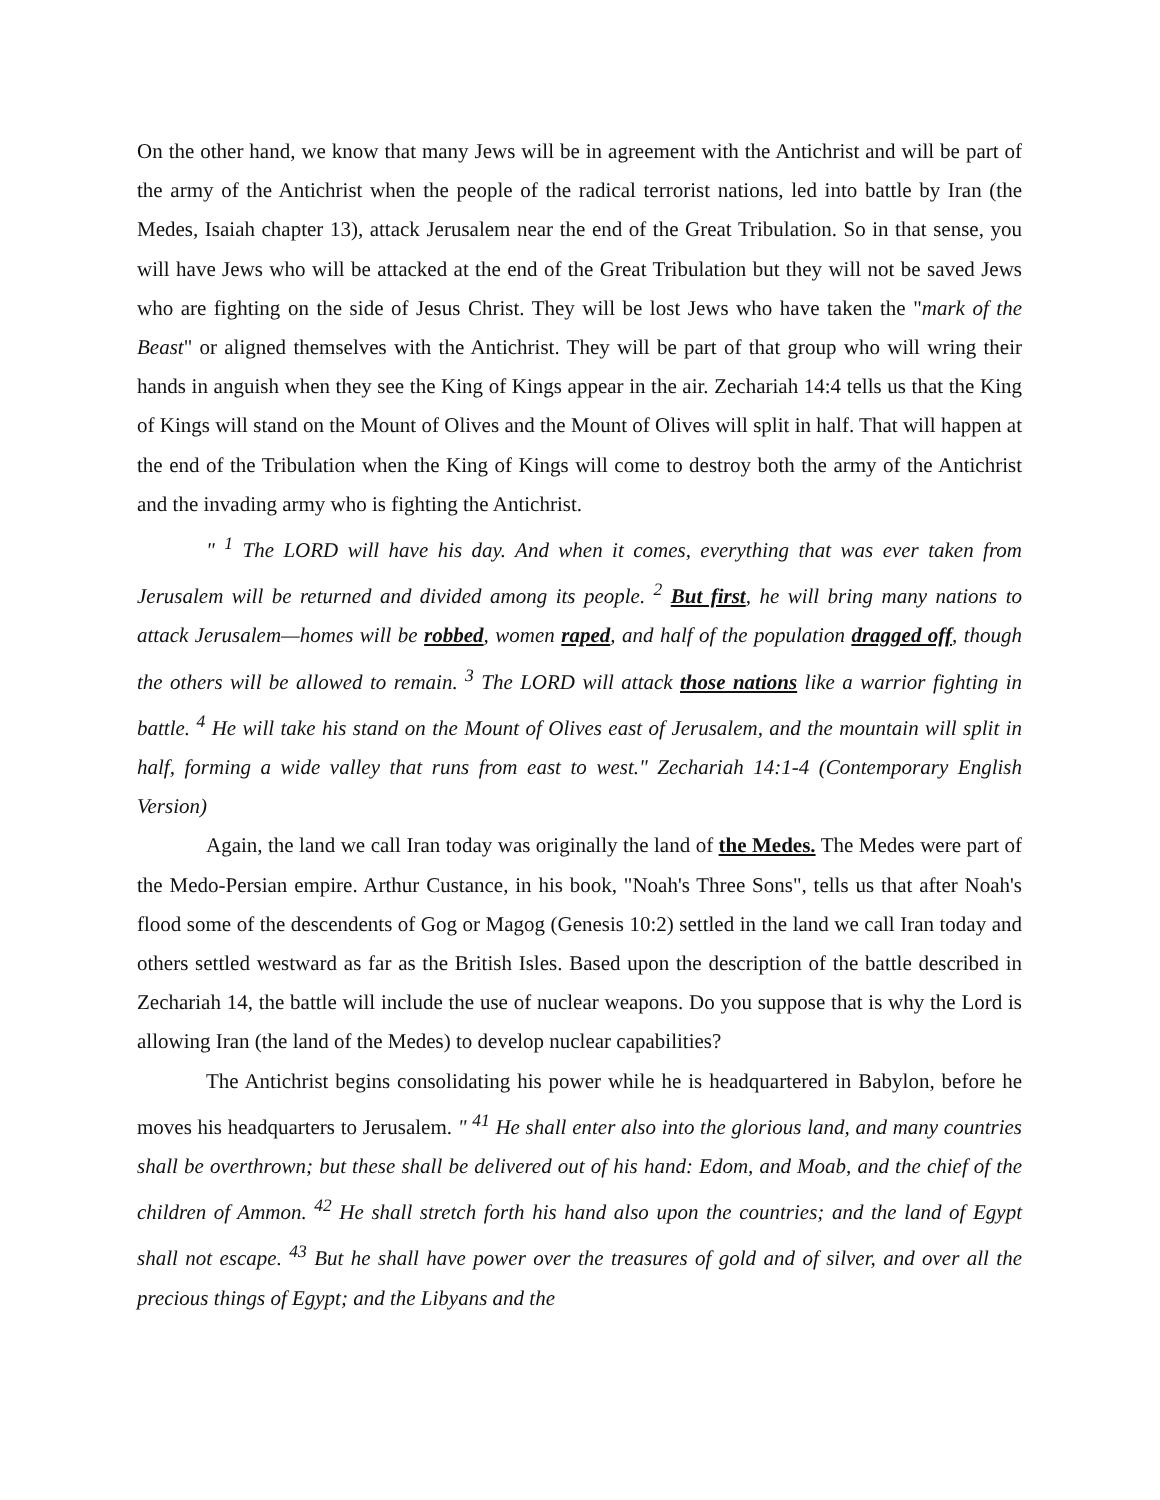On the other hand, we know that many Jews will be in agreement with the Antichrist and will be part of the army of the Antichrist when the people of the radical terrorist nations, led into battle by Iran (the Medes, Isaiah chapter 13), attack Jerusalem near the end of the Great Tribulation. So in that sense, you will have Jews who will be attacked at the end of the Great Tribulation but they will not be saved Jews who are fighting on the side of Jesus Christ. They will be lost Jews who have taken the "mark of the Beast" or aligned themselves with the Antichrist. They will be part of that group who will wring their hands in anguish when they see the King of Kings appear in the air. Zechariah 14:4 tells us that the King of Kings will stand on the Mount of Olives and the Mount of Olives will split in half. That will happen at the end of the Tribulation when the King of Kings will come to destroy both the army of the Antichrist and the invading army who is fighting the Antichrist.
" <sup>1</sup> The LORD will have his day. And when it comes, everything that was ever taken from Jerusalem will be returned and divided among its people. <sup>2</sup> But first, he will bring many nations to attack Jerusalem—homes will be robbed, women raped, and half of the population dragged off, though the others will be allowed to remain. <sup>3</sup> The LORD will attack those nations like a warrior fighting in battle. <sup>4</sup> He will take his stand on the Mount of Olives east of Jerusalem, and the mountain will split in half, forming a wide valley that runs from east to west." Zechariah 14:1-4 (Contemporary English Version)
Again, the land we call Iran today was originally the land of the Medes. The Medes were part of the Medo-Persian empire. Arthur Custance, in his book, "Noah's Three Sons", tells us that after Noah's flood some of the descendents of Gog or Magog (Genesis 10:2) settled in the land we call Iran today and others settled westward as far as the British Isles. Based upon the description of the battle described in Zechariah 14, the battle will include the use of nuclear weapons. Do you suppose that is why the Lord is allowing Iran (the land of the Medes) to develop nuclear capabilities?
The Antichrist begins consolidating his power while he is headquartered in Babylon, before he moves his headquarters to Jerusalem. " <sup>41</sup> He shall enter also into the glorious land, and many countries shall be overthrown; but these shall be delivered out of his hand: Edom, and Moab, and the chief of the children of Ammon. <sup>42</sup> He shall stretch forth his hand also upon the countries; and the land of Egypt shall not escape. <sup>43</sup> But he shall have power over the treasures of gold and of silver, and over all the precious things of Egypt; and the Libyans and the